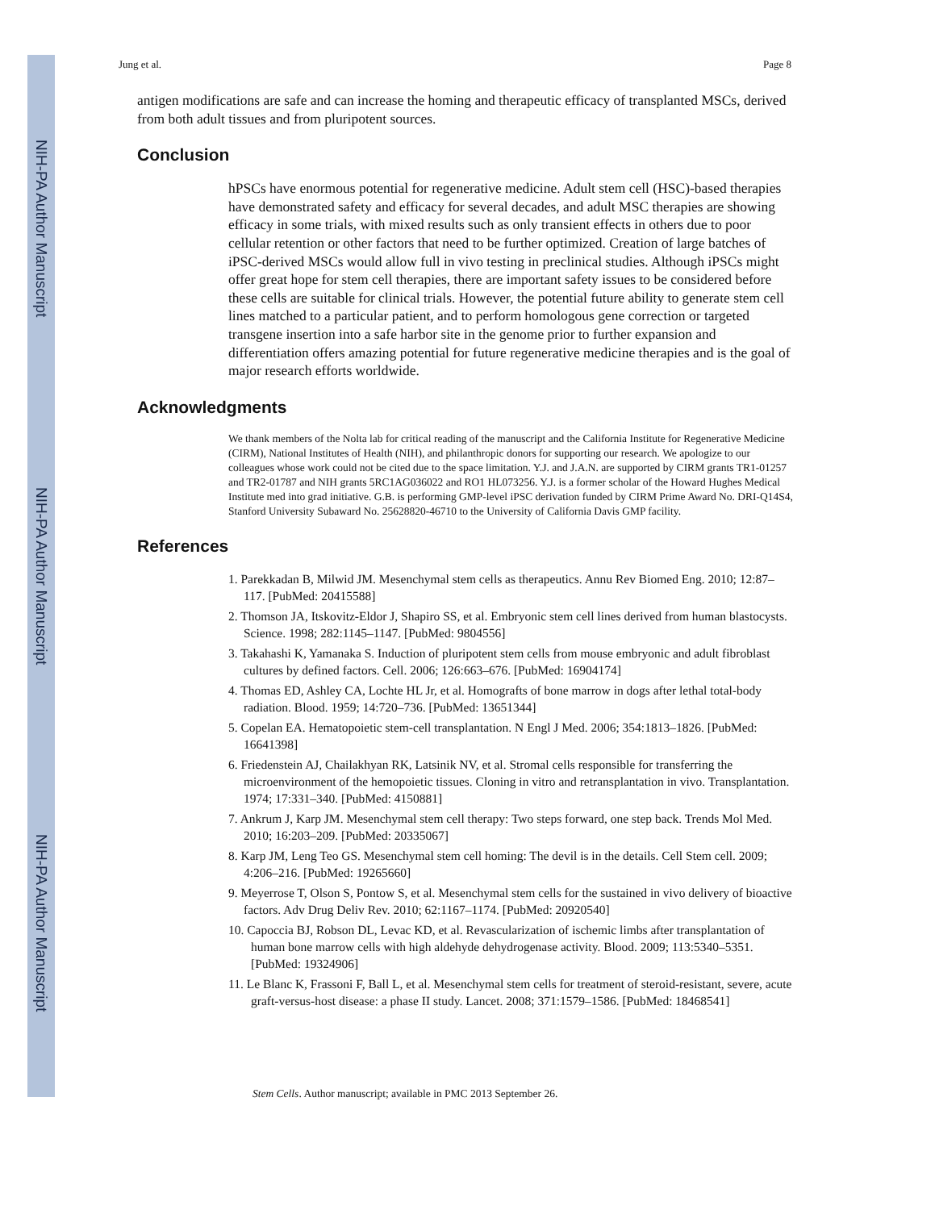NIH-PA Author Manuscript
NIH-PA Author Manuscript
NIH-PA Author Manuscript
Jung et al. Page 8
antigen modifications are safe and can increase the homing and therapeutic efficacy of transplanted MSCs, derived from both adult tissues and from pluripotent sources.
Conclusion
hPSCs have enormous potential for regenerative medicine. Adult stem cell (HSC)-based therapies have demonstrated safety and efficacy for several decades, and adult MSC therapies are showing efficacy in some trials, with mixed results such as only transient effects in others due to poor cellular retention or other factors that need to be further optimized. Creation of large batches of iPSC-derived MSCs would allow full in vivo testing in preclinical studies. Although iPSCs might offer great hope for stem cell therapies, there are important safety issues to be considered before these cells are suitable for clinical trials. However, the potential future ability to generate stem cell lines matched to a particular patient, and to perform homologous gene correction or targeted transgene insertion into a safe harbor site in the genome prior to further expansion and differentiation offers amazing potential for future regenerative medicine therapies and is the goal of major research efforts worldwide.
Acknowledgments
We thank members of the Nolta lab for critical reading of the manuscript and the California Institute for Regenerative Medicine (CIRM), National Institutes of Health (NIH), and philanthropic donors for supporting our research. We apologize to our colleagues whose work could not be cited due to the space limitation. Y.J. and J.A.N. are supported by CIRM grants TR1-01257 and TR2-01787 and NIH grants 5RC1AG036022 and RO1 HL073256. Y.J. is a former scholar of the Howard Hughes Medical Institute med into grad initiative. G.B. is performing GMP-level iPSC derivation funded by CIRM Prime Award No. DRI-Q14S4, Stanford University Subaward No. 25628820-46710 to the University of California Davis GMP facility.
References
1. Parekkadan B, Milwid JM. Mesenchymal stem cells as therapeutics. Annu Rev Biomed Eng. 2010; 12:87–117. [PubMed: 20415588]
2. Thomson JA, Itskovitz-Eldor J, Shapiro SS, et al. Embryonic stem cell lines derived from human blastocysts. Science. 1998; 282:1145–1147. [PubMed: 9804556]
3. Takahashi K, Yamanaka S. Induction of pluripotent stem cells from mouse embryonic and adult fibroblast cultures by defined factors. Cell. 2006; 126:663–676. [PubMed: 16904174]
4. Thomas ED, Ashley CA, Lochte HL Jr, et al. Homografts of bone marrow in dogs after lethal total-body radiation. Blood. 1959; 14:720–736. [PubMed: 13651344]
5. Copelan EA. Hematopoietic stem-cell transplantation. N Engl J Med. 2006; 354:1813–1826. [PubMed: 16641398]
6. Friedenstein AJ, Chailakhyan RK, Latsinik NV, et al. Stromal cells responsible for transferring the microenvironment of the hemopoietic tissues. Cloning in vitro and retransplantation in vivo. Transplantation. 1974; 17:331–340. [PubMed: 4150881]
7. Ankrum J, Karp JM. Mesenchymal stem cell therapy: Two steps forward, one step back. Trends Mol Med. 2010; 16:203–209. [PubMed: 20335067]
8. Karp JM, Leng Teo GS. Mesenchymal stem cell homing: The devil is in the details. Cell Stem cell. 2009; 4:206–216. [PubMed: 19265660]
9. Meyerrose T, Olson S, Pontow S, et al. Mesenchymal stem cells for the sustained in vivo delivery of bioactive factors. Adv Drug Deliv Rev. 2010; 62:1167–1174. [PubMed: 20920540]
10. Capoccia BJ, Robson DL, Levac KD, et al. Revascularization of ischemic limbs after transplantation of human bone marrow cells with high aldehyde dehydrogenase activity. Blood. 2009; 113:5340–5351. [PubMed: 19324906]
11. Le Blanc K, Frassoni F, Ball L, et al. Mesenchymal stem cells for treatment of steroid-resistant, severe, acute graft-versus-host disease: a phase II study. Lancet. 2008; 371:1579–1586. [PubMed: 18468541]
Stem Cells. Author manuscript; available in PMC 2013 September 26.